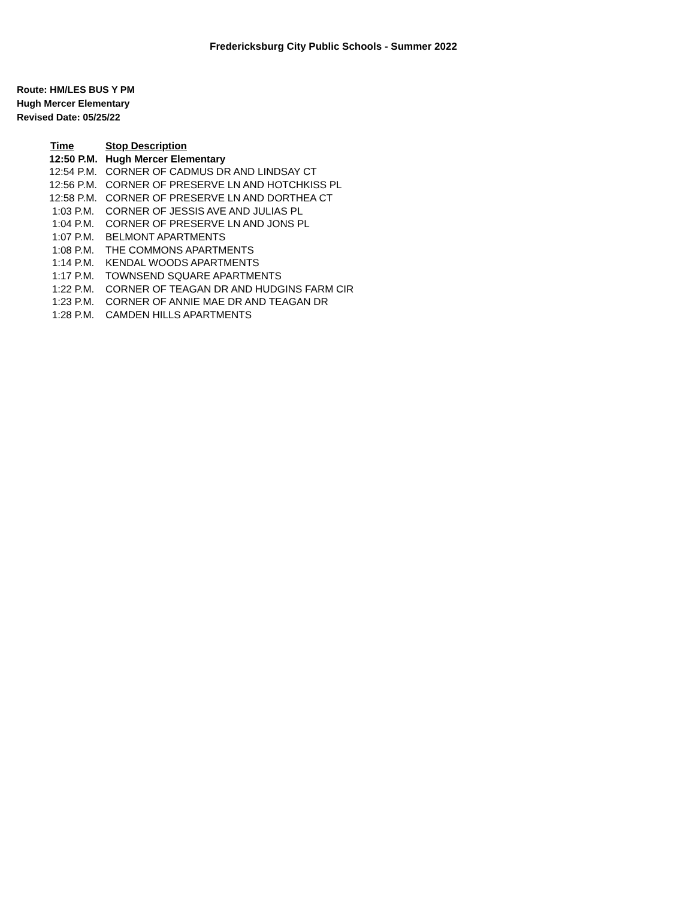Fredericksburg City Public Schools - Summer 2022
Route: HM/LES BUS Y PM
Hugh Mercer Elementary
Revised Date: 05/25/22
| Time | Stop Description |
| --- | --- |
| 12:50 P.M. | Hugh Mercer Elementary |
| 12:54 P.M. | CORNER OF CADMUS DR AND LINDSAY CT |
| 12:56 P.M. | CORNER OF PRESERVE LN AND HOTCHKISS PL |
| 12:58 P.M. | CORNER OF PRESERVE LN AND DORTHEA CT |
| 1:03 P.M. | CORNER OF JESSIS AVE AND JULIAS PL |
| 1:04 P.M. | CORNER OF PRESERVE LN AND JONS PL |
| 1:07 P.M. | BELMONT APARTMENTS |
| 1:08 P.M. | THE COMMONS APARTMENTS |
| 1:14 P.M. | KENDAL WOODS APARTMENTS |
| 1:17 P.M. | TOWNSEND SQUARE APARTMENTS |
| 1:22 P.M. | CORNER OF TEAGAN DR AND HUDGINS FARM CIR |
| 1:23 P.M. | CORNER OF ANNIE MAE DR AND TEAGAN DR |
| 1:28 P.M. | CAMDEN HILLS APARTMENTS |